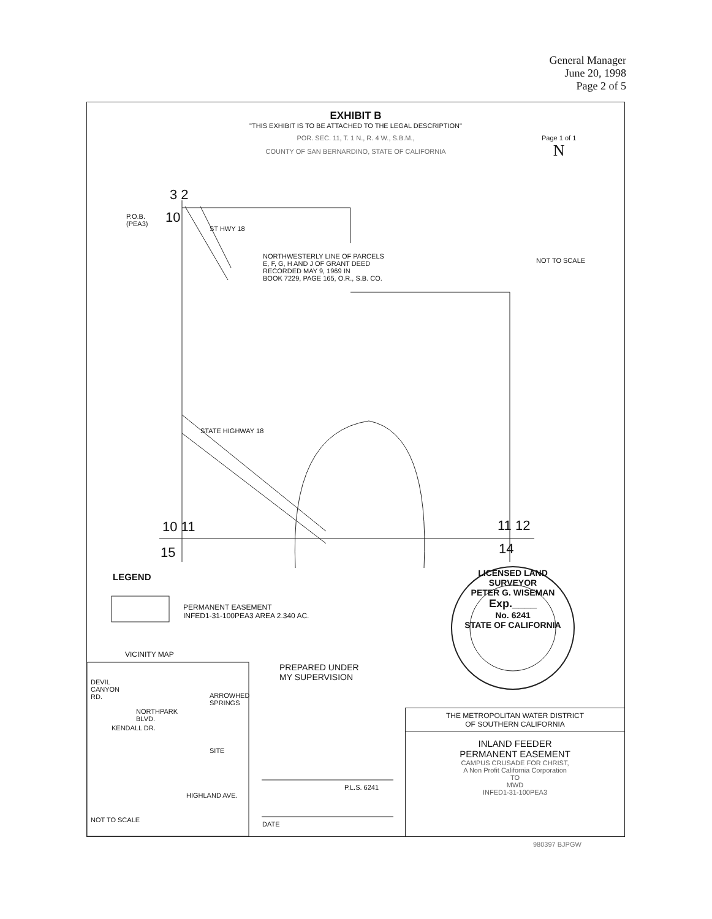General Manager
June 20, 1998
Page 2 of 5
EXHIBIT B
"THIS EXHIBIT IS TO BE ATTACHED TO THE LEGAL DESCRIPTION"
POR. SEC. 11, T. 1 N., R. 4 W., S.B.M.,
COUNTY OF SAN BERNARDINO, STATE OF CALIFORNIA
Page 1 of 1
N
NOT TO SCALE
3 2
P.O.B.
(PEA3)
10
ST HWY 18
NORTHWESTERLY LINE OF PARCELS
E, F, G, H AND J OF GRANT DEED
RECORDED MAY 9, 1969 IN
BOOK 7229, PAGE 165, O.R., S.B. CO.
STATE HIGHWAY 18
10 11
15
11 12
14
LEGEND
PERMANENT EASEMENT
INFED1-31-100PEA3 AREA 2.340 AC.
VICINITY MAP
DEVIL
CANYON
RD. ARROWHED
SPRINGS
NORTHPARK
BLVD.
KENDALL DR.
SITE
HIGHLAND AVE.
NOT TO SCALE
PREPARED UNDER
MY SUPERVISION
P.L.S. 6241
DATE
LICENSED LAND SURVEYOR
PETER G. WISEMAN
Exp.____
No. 6241
STATE OF CALIFORNIA
THE METROPOLITAN WATER DISTRICT
OF SOUTHERN CALIFORNIA
INLAND FEEDER
PERMANENT EASEMENT
CAMPUS CRUSADE FOR CHRIST,
A Non Profit California Corporation
TO
MWD
INFED1-31-100PEA3
980397 BJPGW